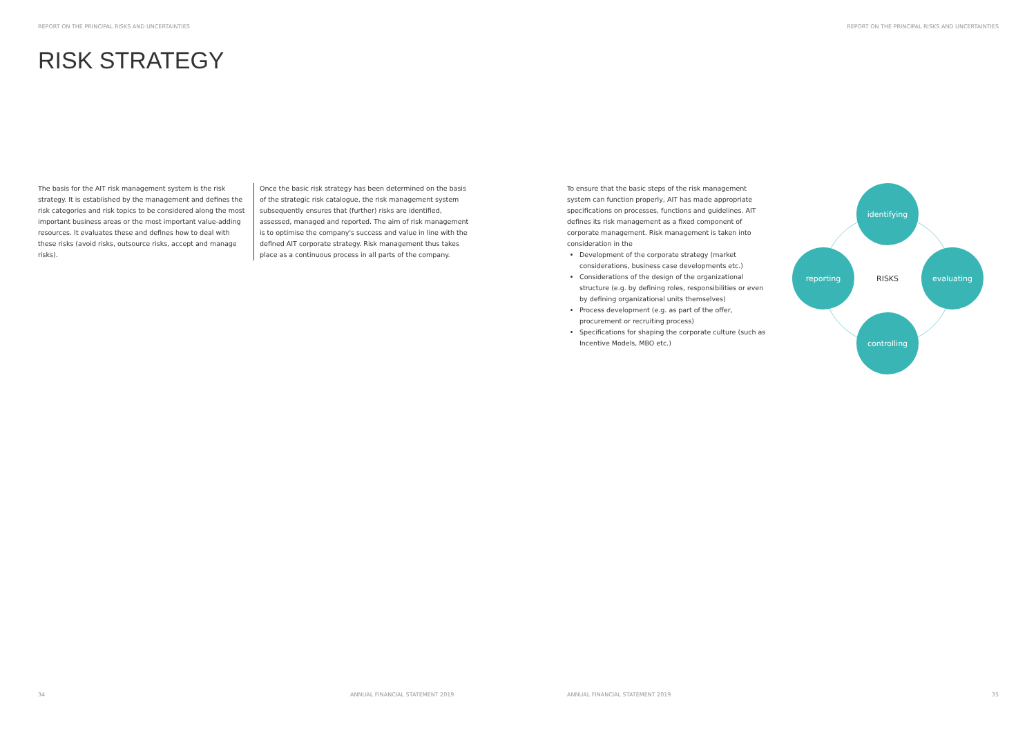REPORT ON THE PRINCIPAL RISKS AND UNCERTAINTIES
REPORT ON THE PRINCIPAL RISKS AND UNCERTAINTIES
RISK STRATEGY
The basis for the AIT risk management system is the risk strategy. It is established by the management and defines the risk categories and risk topics to be considered along the most important business areas or the most important value-adding resources. It evaluates these and defines how to deal with these risks (avoid risks, outsource risks, accept and manage risks).
Once the basic risk strategy has been determined on the basis of the strategic risk catalogue, the risk management system subsequently ensures that (further) risks are identified, assessed, managed and reported. The aim of risk management is to optimise the company's success and value in line with the defined AIT corporate strategy. Risk management thus takes place as a continuous process in all parts of the company.
To ensure that the basic steps of the risk management system can function properly, AIT has made appropriate specifications on processes, functions and guidelines. AIT defines its risk management as a fixed component of corporate management. Risk management is taken into consideration in the
Development of the corporate strategy (market considerations, business case developments etc.)
Considerations of the design of the organizational structure (e.g. by defining roles, responsibilities or even by defining organizational units themselves)
Process development (e.g. as part of the offer, procurement or recruiting process)
Specifications for shaping the corporate culture (such as Incentive Models, MBO etc.)
identifying
reporting
RISKS
evaluating
controlling
34
ANNUAL FINANCIAL STATEMENT 2019
ANNUAL FINANCIAL STATEMENT 2019
35